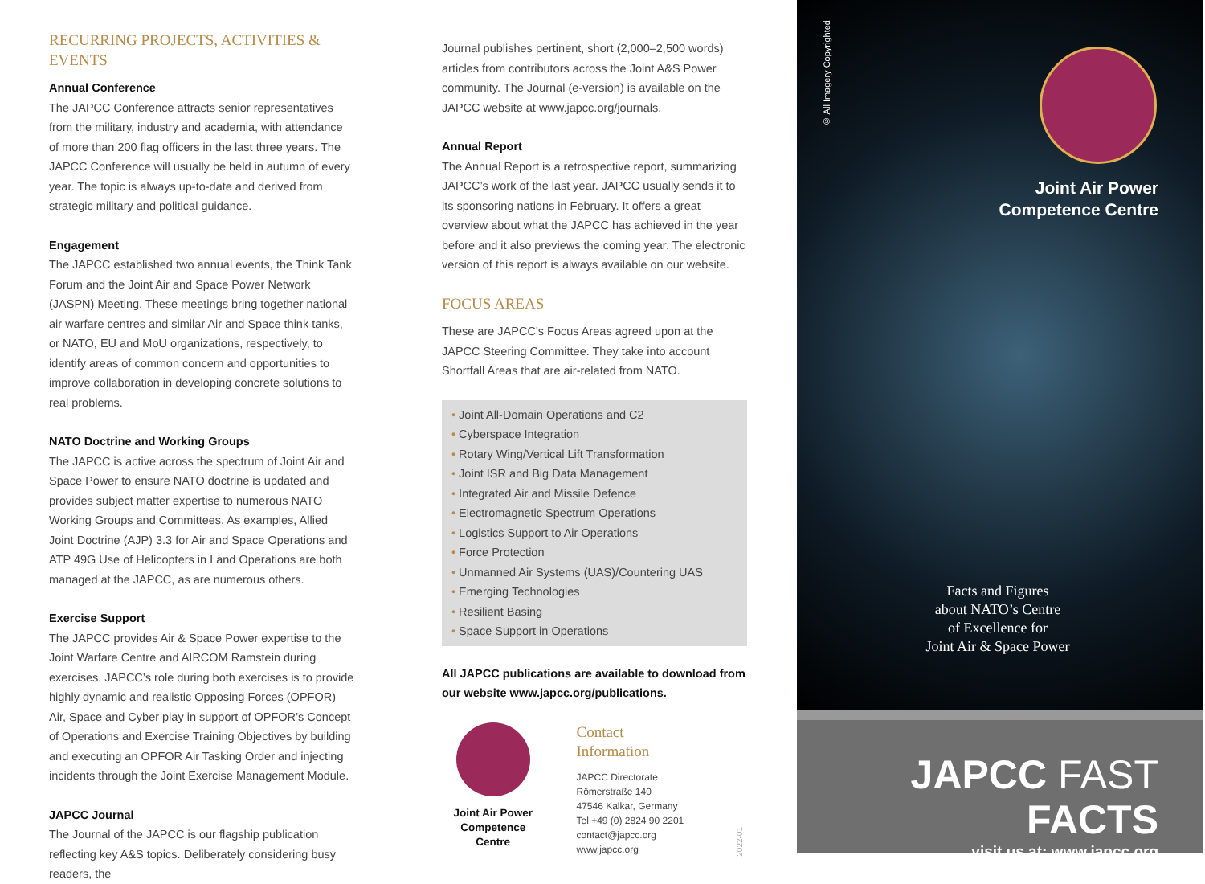RECURRING PROJECTS, ACTIVITIES & EVENTS
Annual Conference
The JAPCC Conference attracts senior representatives from the military, industry and academia, with attendance of more than 200 flag officers in the last three years. The JAPCC Conference will usually be held in autumn of every year. The topic is always up-to-date and derived from strategic military and political guidance.
Engagement
The JAPCC established two annual events, the Think Tank Forum and the Joint Air and Space Power Network (JASPN) Meeting. These meetings bring together national air warfare centres and similar Air and Space think tanks, or NATO, EU and MoU organizations, respectively, to identify areas of common concern and opportunities to improve collabora­tion in developing concrete solutions to real problems.
NATO Doctrine and Working Groups
The JAPCC is active across the spectrum of Joint Air and Space Power to ensure NATO doctrine is updated and provides subject matter expertise to numerous NATO Working Groups and Committees. As examples, Allied Joint Doctrine (AJP) 3.3 for Air and Space Operations and ATP 49G Use of Helicopters in Land Operations are both managed at the JAPCC, as are numerous others.
Exercise Support
The JAPCC provides Air & Space Power expertise to the Joint Warfare Centre and AIRCOM Ramstein during exercises. JAPCC’s role during both exercises is to provide highly dynamic and realistic Opposing Forces (OPFOR) Air, Space and Cyber play in support of OPFOR’s Concept of Operations and Exercise Training Objectives by building and executing an OPFOR Air Tasking Order and injecting incidents through the Joint Exercise Management Module.
JAPCC Journal
The Journal of the JAPCC is our flagship publication reflecting key A&S topics. Deliberately considering busy readers, the
Journal publishes pertinent, short (2,000–2,500 words) articles from contributors across the Joint A&S Power community. The Journal (e-version) is available on the JAPCC website at www.japcc.org/journals.
Annual Report
The Annual Report is a retrospective report, summarizing JAPCC’s work of the last year. JAPCC usually sends it to its sponsoring nations in February. It offers a great overview about what the JAPCC has achieved in the year before and it also previews the coming year. The electronic version of this report is always available on our website.
FOCUS AREAS
These are JAPCC’s Focus Areas agreed upon at the JAPCC Steering Committee. They take into account Shortfall Areas that are air-related from NATO.
• Joint All-Domain Operations and C2
• Cyberspace Integration
• Rotary Wing/Vertical Lift Transformation
• Joint ISR and Big Data Management
• Integrated Air and Missile Defence
• Electromagnetic Spectrum Operations
• Logistics Support to Air Operations
• Force Protection
• Unmanned Air Systems (UAS)/Countering UAS
• Emerging Technologies
• Resilient Basing
• Space Support in Operations
All JAPCC publications are available to download from our website www.japcc.org/publications.
Joint Air Power
Competence Centre
Contact Information
JAPCC Directorate
Römerstraße 140
47546 Kalkar, Germany
Tel +49 (0) 2824 90 2201
contact@japcc.org
www.japcc.org
2022-01
© All Imagery Copyrighted
Joint Air Power
Competence Centre
Facts and Figures
about NATO’s Centre
of Excellence for
Joint Air & Space Power
JAPCC FAST FACTS
visit us at: www.japcc.org